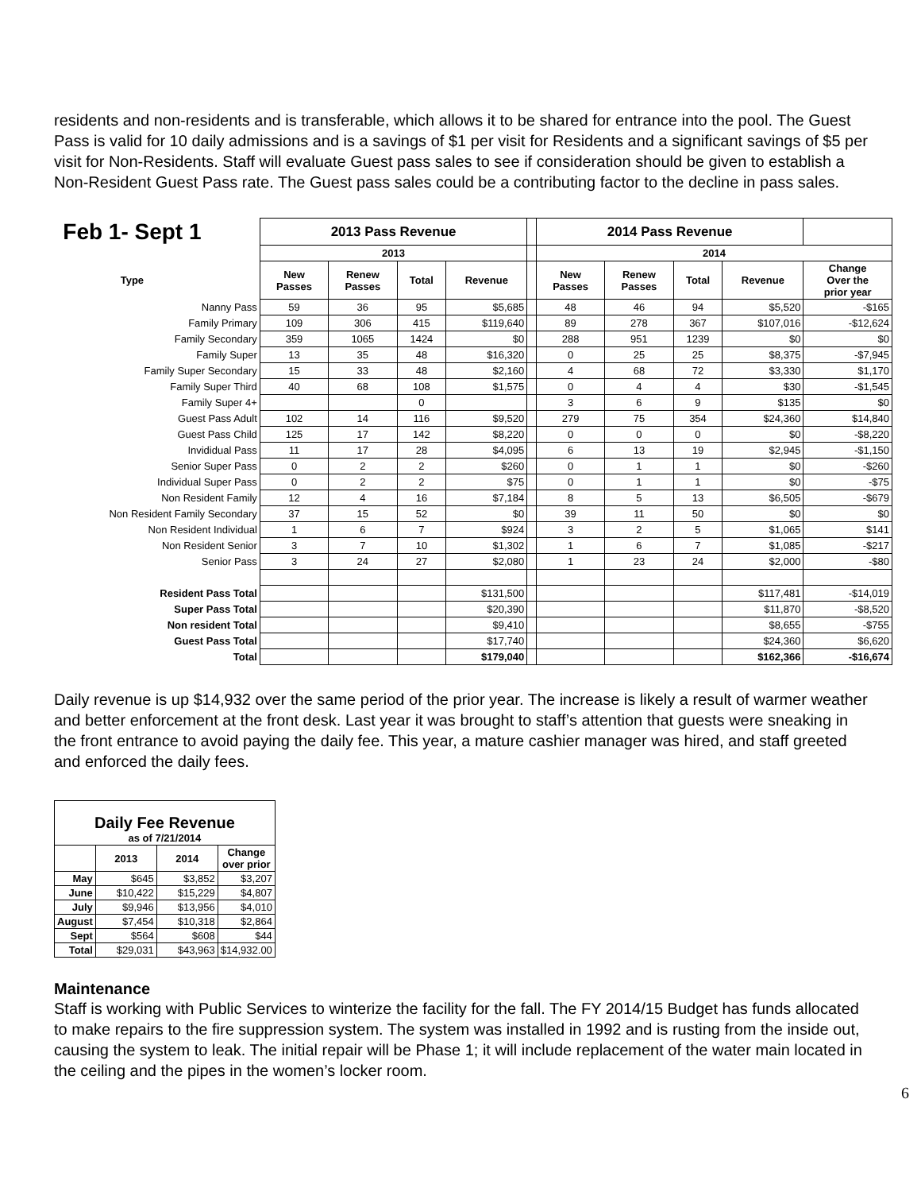residents and non-residents and is transferable, which allows it to be shared for entrance into the pool. The Guest Pass is valid for 10 daily admissions and is a savings of $1 per visit for Residents and a significant savings of $5 per visit for Non-Residents. Staff will evaluate Guest pass sales to see if consideration should be given to establish a Non-Resident Guest Pass rate. The Guest pass sales could be a contributing factor to the decline in pass sales.
| Feb 1- Sept 1 | 2013 Pass Revenue | | | | | 2014 Pass Revenue | | | | |
| --- | --- | --- | --- | --- | --- | --- | --- | --- | --- | --- |
| | 2013 | | | | | 2014 | | | | |
| Type | New Passes | Renew Passes | Total | Revenue | | New Passes | Renew Passes | Total | Revenue | Change Over the prior year |
| Nanny Pass | 59 | 36 | 95 | $5,685 | | 48 | 46 | 94 | $5,520 | -$165 |
| Family Primary | 109 | 306 | 415 | $119,640 | | 89 | 278 | 367 | $107,016 | -$12,624 |
| Family Secondary | 359 | 1065 | 1424 | $0 | | 288 | 951 | 1239 | $0 | $0 |
| Family Super | 13 | 35 | 48 | $16,320 | | 0 | 25 | 25 | $8,375 | -$7,945 |
| Family Super Secondary | 15 | 33 | 48 | $2,160 | | 4 | 68 | 72 | $3,330 | $1,170 |
| Family Super Third | 40 | 68 | 108 | $1,575 | | 0 | 4 | 4 | $30 | -$1,545 |
| Family Super 4+ | | | 0 | | | 3 | 6 | 9 | $135 | $0 |
| Guest Pass Adult | 102 | 14 | 116 | $9,520 | | 279 | 75 | 354 | $24,360 | $14,840 |
| Guest Pass Child | 125 | 17 | 142 | $8,220 | | 0 | 0 | 0 | $0 | -$8,220 |
| Invididual Pass | 11 | 17 | 28 | $4,095 | | 6 | 13 | 19 | $2,945 | -$1,150 |
| Senior Super Pass | 0 | 2 | 2 | $260 | | 0 | 1 | 1 | $0 | -$260 |
| Individual Super Pass | 0 | 2 | 2 | $75 | | 0 | 1 | 1 | $0 | -$75 |
| Non Resident Family | 12 | 4 | 16 | $7,184 | | 8 | 5 | 13 | $6,505 | -$679 |
| Non Resident Family Secondary | 37 | 15 | 52 | $0 | | 39 | 11 | 50 | $0 | $0 |
| Non Resident Individual | 1 | 6 | 7 | $924 | | 3 | 2 | 5 | $1,065 | $141 |
| Non Resident Senior | 3 | 7 | 10 | $1,302 | | 1 | 6 | 7 | $1,085 | -$217 |
| Senior Pass | 3 | 24 | 27 | $2,080 | | 1 | 23 | 24 | $2,000 | -$80 |
| Resident Pass Total | | | | $131,500 | | | | | $117,481 | -$14,019 |
| Super Pass Total | | | | $20,390 | | | | | $11,870 | -$8,520 |
| Non resident Total | | | | $9,410 | | | | | $8,655 | -$755 |
| Guest Pass Total | | | | $17,740 | | | | | $24,360 | $6,620 |
| Total | | | | $179,040 | | | | | $162,366 | -$16,674 |
Daily revenue is up $14,932 over the same period of the prior year. The increase is likely a result of warmer weather and better enforcement at the front desk. Last year it was brought to staff’s attention that guests were sneaking in the front entrance to avoid paying the daily fee. This year, a mature cashier manager was hired, and staff greeted and enforced the daily fees.
| Daily Fee Revenue as of 7/21/2014 | | | |
| --- | --- | --- | --- |
| | 2013 | 2014 | Change over prior |
| May | $645 | $3,852 | $3,207 |
| June | $10,422 | $15,229 | $4,807 |
| July | $9,946 | $13,956 | $4,010 |
| August | $7,454 | $10,318 | $2,864 |
| Sept | $564 | $608 | $44 |
| Total | $29,031 | $43,963 | $14,932.00 |
Maintenance
Staff is working with Public Services to winterize the facility for the fall. The FY 2014/15 Budget has funds allocated to make repairs to the fire suppression system. The system was installed in 1992 and is rusting from the inside out, causing the system to leak. The initial repair will be Phase 1; it will include replacement of the water main located in the ceiling and the pipes in the women’s locker room.
6